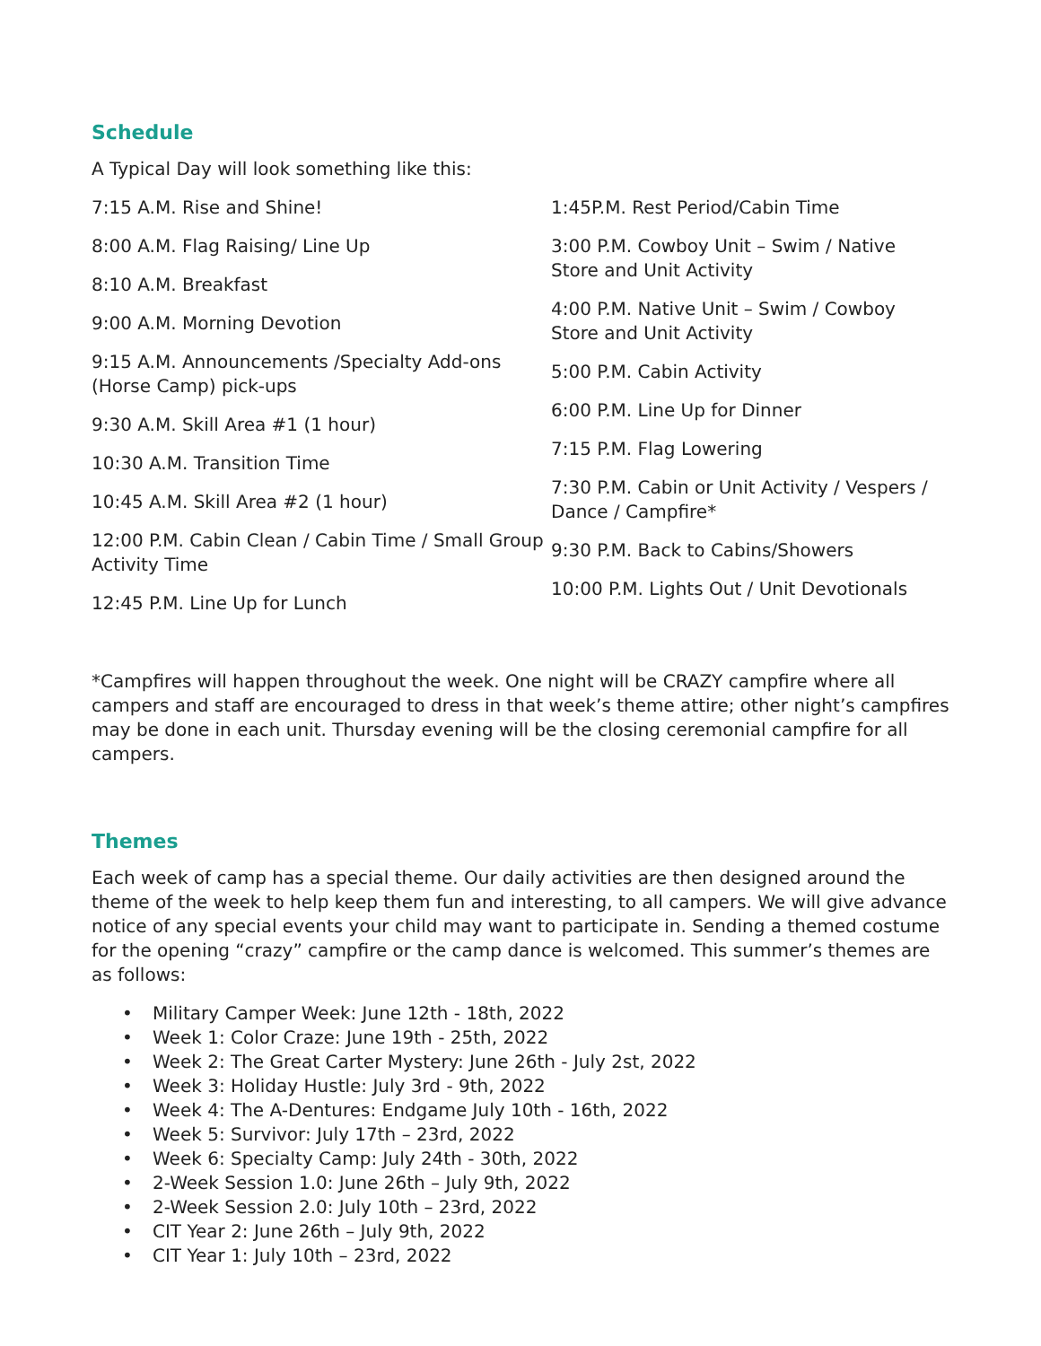Schedule
A Typical Day will look something like this:
7:15 A.M. Rise and Shine!
8:00 A.M. Flag Raising/ Line Up
8:10 A.M. Breakfast
9:00 A.M. Morning Devotion
9:15 A.M. Announcements /Specialty Add-ons (Horse Camp) pick-ups
9:30 A.M. Skill Area #1 (1 hour)
10:30 A.M. Transition Time
10:45 A.M. Skill Area #2 (1 hour)
12:00 P.M. Cabin Clean / Cabin Time / Small Group Activity Time
12:45 P.M. Line Up for Lunch
1:45P.M. Rest Period/Cabin Time
3:00 P.M. Cowboy Unit – Swim / Native Store and Unit Activity
4:00 P.M. Native Unit – Swim / Cowboy Store and Unit Activity
5:00 P.M. Cabin Activity
6:00 P.M. Line Up for Dinner
7:15 P.M. Flag Lowering
7:30 P.M. Cabin or Unit Activity / Vespers / Dance / Campfire*
9:30 P.M. Back to Cabins/Showers
10:00 P.M. Lights Out / Unit Devotionals
*Campfires will happen throughout the week. One night will be CRAZY campfire where all campers and staff are encouraged to dress in that week’s theme attire; other night’s campfires may be done in each unit. Thursday evening will be the closing ceremonial campfire for all campers.
Themes
Each week of camp has a special theme. Our daily activities are then designed around the theme of the week to help keep them fun and interesting, to all campers. We will give advance notice of any special events your child may want to participate in. Sending a themed costume for the opening “crazy” campfire or the camp dance is welcomed. This summer’s themes are as follows:
• Military Camper Week: June 12th - 18th, 2022
• Week 1: Color Craze: June 19th - 25th, 2022
• Week 2: The Great Carter Mystery: June 26th - July 2st, 2022
• Week 3: Holiday Hustle: July 3rd - 9th, 2022
• Week 4: The A-Dentures: Endgame July 10th - 16th, 2022
• Week 5: Survivor: July 17th – 23rd, 2022
• Week 6: Specialty Camp: July 24th - 30th, 2022
• 2-Week Session 1.0: June 26th – July 9th, 2022
• 2-Week Session 2.0: July 10th – 23rd, 2022
• CIT Year 2: June 26th – July 9th, 2022
• CIT Year 1: July 10th – 23rd, 2022